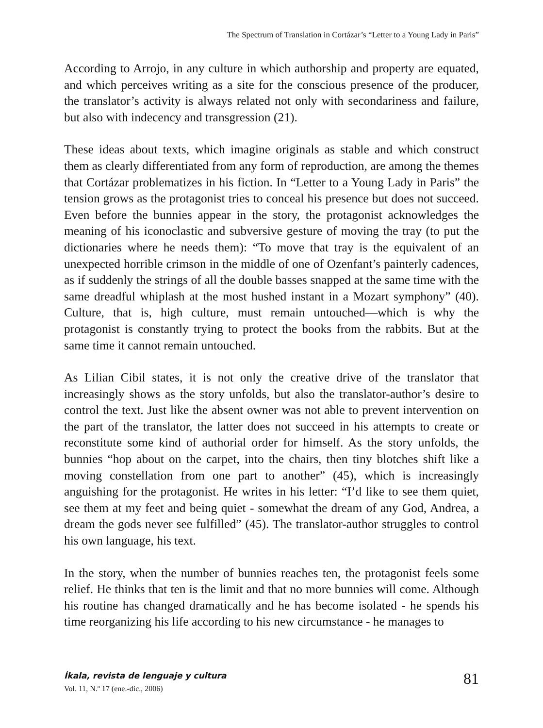The Spectrum of Translation in Cortázar’s “Letter to a Young Lady in Paris”
According to Arrojo, in any culture in which authorship and property are equated, and which perceives writing as a site for the conscious presence of the producer, the translator’s activity is always related not only with secondariness and failure, but also with indecency and transgression (21).
These ideas about texts, which imagine originals as stable and which construct them as clearly differentiated from any form of reproduction, are among the themes that Cortázar problematizes in his fiction. In “Letter to a Young Lady in Paris” the tension grows as the protagonist tries to conceal his presence but does not succeed. Even before the bunnies appear in the story, the protagonist acknowledges the meaning of his iconoclastic and subversive gesture of moving the tray (to put the dictionaries where he needs them): “To move that tray is the equivalent of an unexpected horrible crimson in the middle of one of Ozenfant’s painterly cadences, as if suddenly the strings of all the double basses snapped at the same time with the same dreadful whiplash at the most hushed instant in a Mozart symphony” (40). Culture, that is, high culture, must remain untouched—which is why the protagonist is constantly trying to protect the books from the rabbits. But at the same time it cannot remain untouched.
As Lilian Cibil states, it is not only the creative drive of the translator that increasingly shows as the story unfolds, but also the translator-author’s desire to control the text. Just like the absent owner was not able to prevent intervention on the part of the translator, the latter does not succeed in his attempts to create or reconstitute some kind of authorial order for himself. As the story unfolds, the bunnies “hop about on the carpet, into the chairs, then tiny blotches shift like a moving constellation from one part to another” (45), which is increasingly anguishing for the protagonist. He writes in his letter: “I’d like to see them quiet, see them at my feet and being quiet - somewhat the dream of any God, Andrea, a dream the gods never see fulfilled” (45). The translator-author struggles to control his own language, his text.
In the story, when the number of bunnies reaches ten, the protagonist feels some relief. He thinks that ten is the limit and that no more bunnies will come. Although his routine has changed dramatically and he has become isolated - he spends his time reorganizing his life according to his new circumstance - he manages to
Íkala, revista de lenguaje y cultura
Vol. 11, N.º 17 (ene.-dic., 2006)
81